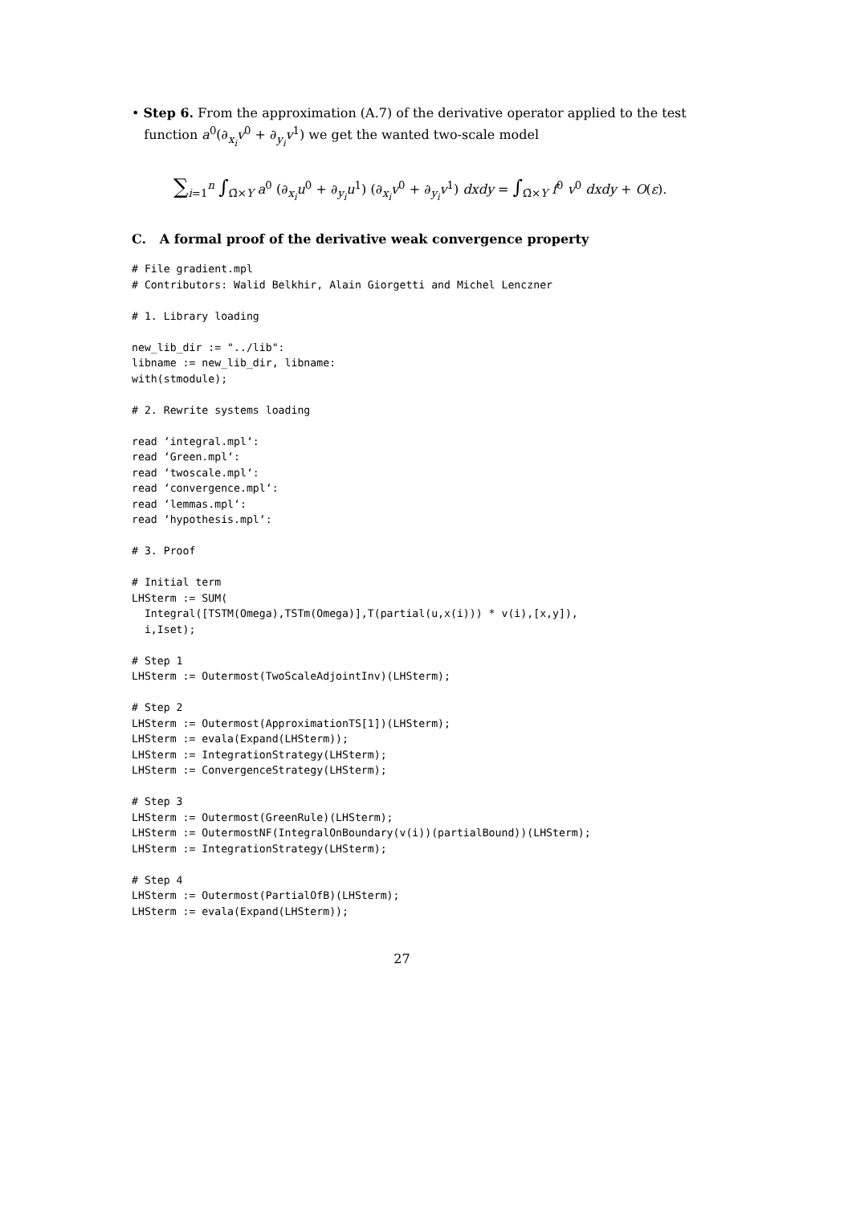• Step 6. From the approximation (A.7) of the derivative operator applied to the test
function a<sup>0</sup>(∂<sub>x<sub>i</sub></sub>v<sup>0</sup> + ∂<sub>y<sub>i</sub></sub>v<sup>1</sup>) we get the wanted two-scale model
∑<sub>i=1</sub><sup>n</sup> ∫<sub>Ω̃×Y</sub> a<sup>0</sup> (∂<sub>x<sub>i</sub></sub>u<sup>0</sup> + ∂<sub>y<sub>i</sub></sub>u<sup>1</sup>) (∂<sub>x<sub>i</sub></sub>v<sup>0</sup> + ∂<sub>y<sub>i</sub></sub>v<sup>1</sup>) dxdy = ∫<sub>Ω̃×Y</sub> f<sup>0</sup> v<sup>0</sup> dxdy + O(ε).
C. A formal proof of the derivative weak convergence property
# File gradient.mpl
# Contributors: Walid Belkhir, Alain Giorgetti and Michel Lenczner

# 1. Library loading

new_lib_dir := "../lib":
libname := new_lib_dir, libname:
with(stmodule);

# 2. Rewrite systems loading

read ‘integral.mpl‘:
read ‘Green.mpl‘:
read ‘twoscale.mpl‘:
read ‘convergence.mpl‘:
read ‘lemmas.mpl‘:
read ‘hypothesis.mpl‘:

# 3. Proof

# Initial term
LHSterm := SUM(
  Integral([TSTM(Omega),TSTm(Omega)],T(partial(u,x(i))) * v(i),[x,y]),
  i,Iset);

# Step 1
LHSterm := Outermost(TwoScaleAdjointInv)(LHSterm);

# Step 2
LHSterm := Outermost(ApproximationTS[1])(LHSterm);
LHSterm := evala(Expand(LHSterm));
LHSterm := IntegrationStrategy(LHSterm);
LHSterm := ConvergenceStrategy(LHSterm);

# Step 3
LHSterm := Outermost(GreenRule)(LHSterm);
LHSterm := OutermostNF(IntegralOnBoundary(v(i))(partialBound))(LHSterm);
LHSterm := IntegrationStrategy(LHSterm);

# Step 4
LHSterm := Outermost(PartialOfB)(LHSterm);
LHSterm := evala(Expand(LHSterm));
27